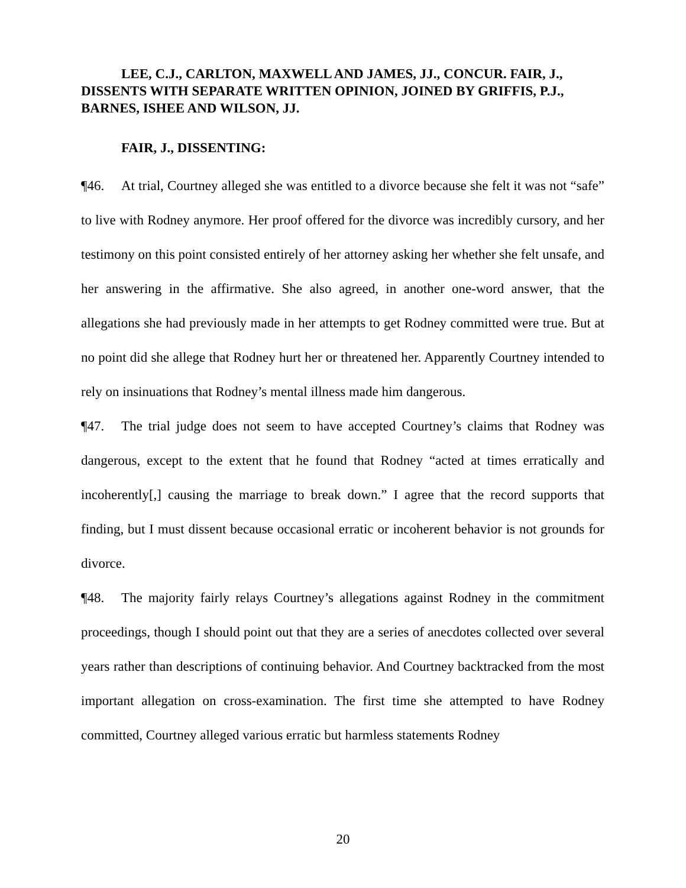LEE, C.J., CARLTON, MAXWELL AND JAMES, JJ., CONCUR. FAIR, J., DISSENTS WITH SEPARATE WRITTEN OPINION, JOINED BY GRIFFIS, P.J., BARNES, ISHEE AND WILSON, JJ.
FAIR, J., DISSENTING:
¶46. At trial, Courtney alleged she was entitled to a divorce because she felt it was not “safe” to live with Rodney anymore. Her proof offered for the divorce was incredibly cursory, and her testimony on this point consisted entirely of her attorney asking her whether she felt unsafe, and her answering in the affirmative. She also agreed, in another one-word answer, that the allegations she had previously made in her attempts to get Rodney committed were true. But at no point did she allege that Rodney hurt her or threatened her. Apparently Courtney intended to rely on insinuations that Rodney’s mental illness made him dangerous.
¶47. The trial judge does not seem to have accepted Courtney’s claims that Rodney was dangerous, except to the extent that he found that Rodney “acted at times erratically and incoherently[,] causing the marriage to break down.” I agree that the record supports that finding, but I must dissent because occasional erratic or incoherent behavior is not grounds for divorce.
¶48. The majority fairly relays Courtney’s allegations against Rodney in the commitment proceedings, though I should point out that they are a series of anecdotes collected over several years rather than descriptions of continuing behavior. And Courtney backtracked from the most important allegation on cross-examination. The first time she attempted to have Rodney committed, Courtney alleged various erratic but harmless statements Rodney
20